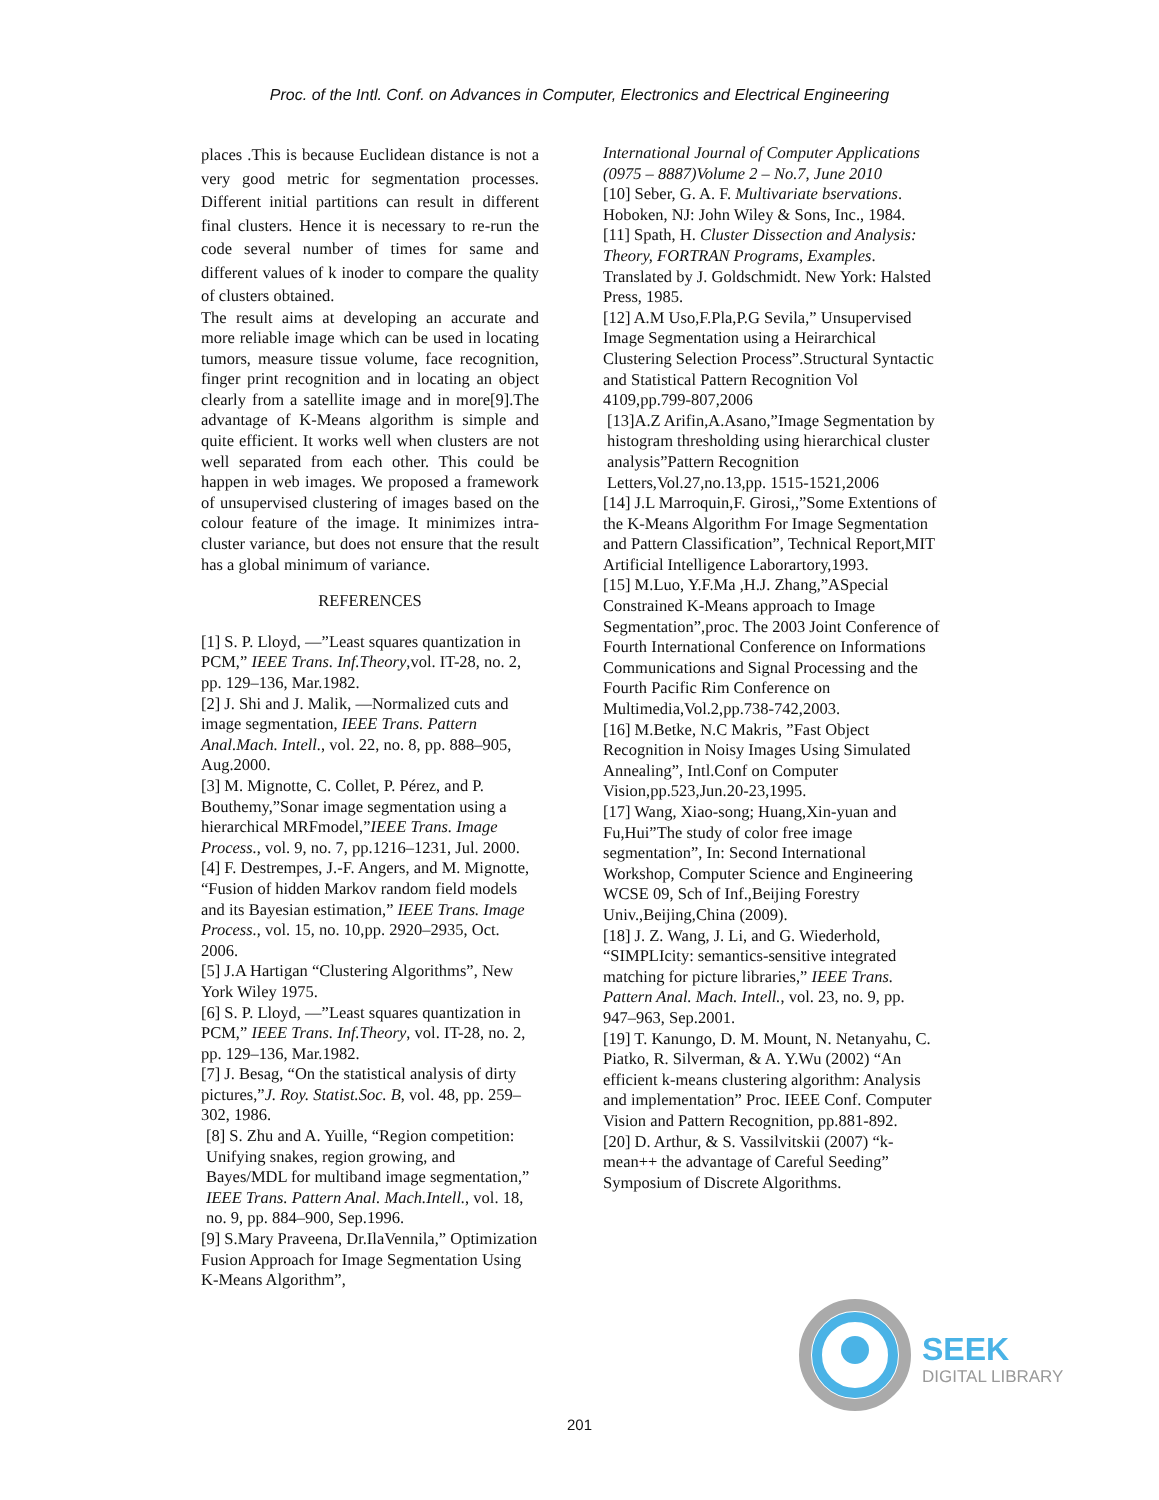Proc. of the Intl. Conf. on Advances in Computer, Electronics and Electrical Engineering
places .This is because Euclidean distance is not a very good metric for segmentation processes. Different initial partitions can result in different final clusters. Hence it is necessary to re-run the code several number of times for same and different values of k inoder to compare the quality of clusters obtained.
The result aims at developing an accurate and more reliable image which can be used in locating tumors, measure tissue volume, face recognition, finger print recognition and in locating an object clearly from a satellite image and in more[9].The advantage of K-Means algorithm is simple and quite efficient. It works well when clusters are not well separated from each other. This could be happen in web images. We proposed a framework of unsupervised clustering of images based on the colour feature of the image. It minimizes intra-cluster variance, but does not ensure that the result has a global minimum of variance.
REFERENCES
[1] S. P. Lloyd, —”Least squares quantization in PCM,” IEEE Trans. Inf.Theory,vol. IT-28, no. 2, pp. 129–136, Mar.1982.
[2] J. Shi and J. Malik, —Normalized cuts and image segmentation, IEEE Trans. Pattern Anal.Mach. Intell., vol. 22, no. 8, pp. 888–905, Aug.2000.
[3] M. Mignotte, C. Collet, P. Pérez, and P. Bouthemy,”Sonar image segmentation using a hierarchical MRFmodel,”IEEE Trans. Image Process., vol. 9, no. 7, pp.1216–1231, Jul. 2000.
[4] F. Destrempes, J.-F. Angers, and M. Mignotte, “Fusion of hidden Markov random field models and its Bayesian estimation,” IEEE Trans. Image Process., vol. 15, no. 10,pp. 2920–2935, Oct. 2006.
[5] J.A Hartigan “Clustering Algorithms”, New York Wiley 1975.
[6] S. P. Lloyd, —”Least squares quantization in PCM,” IEEE Trans. Inf.Theory, vol. IT-28, no. 2, pp. 129–136, Mar.1982.
[7] J. Besag, “On the statistical analysis of dirty pictures,”J. Roy. Statist.Soc. B, vol. 48, pp. 259–302, 1986.
[8] S. Zhu and A. Yuille, “Region competition: Unifying snakes, region growing, and Bayes/MDL for multiband image segmentation,” IEEE Trans. Pattern Anal. Mach.Intell., vol. 18, no. 9, pp. 884–900, Sep.1996.
[9] S.Mary Praveena, Dr.IlaVennila,” Optimization Fusion Approach for Image Segmentation Using K-Means Algorithm”,
International Journal of Computer Applications (0975 – 8887)Volume 2 – No.7, June 2010
[10] Seber, G. A. F. Multivariate bservations. Hoboken, NJ: John Wiley & Sons, Inc., 1984.
[11] Spath, H. Cluster Dissection and Analysis: Theory, FORTRAN Programs, Examples. Translated by J. Goldschmidt. New York: Halsted Press, 1985.
[12] A.M Uso,F.Pla,P.G Sevila,” Unsupervised Image Segmentation using a Heirarchical Clustering Selection Process”.Structural Syntactic and Statistical Pattern Recognition Vol 4109,pp.799-807,2006
[13]A.Z Arifin,A.Asano,”Image Segmentation by histogram thresholding using hierarchical cluster analysis”Pattern Recognition Letters,Vol.27,no.13,pp. 1515-1521,2006
[14] J.L Marroquin,F. Girosi,,”Some Extentions of the K-Means Algorithm For Image Segmentation and Pattern Classification”, Technical Report,MIT Artificial Intelligence Laborartory,1993.
[15] M.Luo, Y.F.Ma ,H.J. Zhang,”ASpecial Constrained K-Means approach to Image Segmentation”,proc. The 2003 Joint Conference of Fourth International Conference on Informations Communications and Signal Processing and the Fourth Pacific Rim Conference on Multimedia,Vol.2,pp.738-742,2003.
[16] M.Betke, N.C Makris, ”Fast Object Recognition in Noisy Images Using Simulated Annealing”, Intl.Conf on Computer Vision,pp.523,Jun.20-23,1995.
[17] Wang, Xiao-song; Huang,Xin-yuan and Fu,Hui”The study of color free image segmentation”, In: Second International Workshop, Computer Science and Engineering WCSE 09, Sch of Inf.,Beijing Forestry Univ.,Beijing,China (2009).
[18] J. Z. Wang, J. Li, and G. Wiederhold, “SIMPLIcity: semantics-sensitive integrated matching for picture libraries,” IEEE Trans. Pattern Anal. Mach. Intell., vol. 23, no. 9, pp. 947–963, Sep.2001.
[19] T. Kanungo, D. M. Mount, N. Netanyahu, C. Piatko, R. Silverman, & A. Y.Wu (2002) “An efficient k-means clustering algorithm: Analysis and implementation” Proc. IEEE Conf. Computer Vision and Pattern Recognition, pp.881-892.
[20] D. Arthur, & S. Vassilvitskii (2007) “k-mean++ the advantage of Careful Seeding” Symposium of Discrete Algorithms.
SEEK
DIGITAL LIBRARY
201